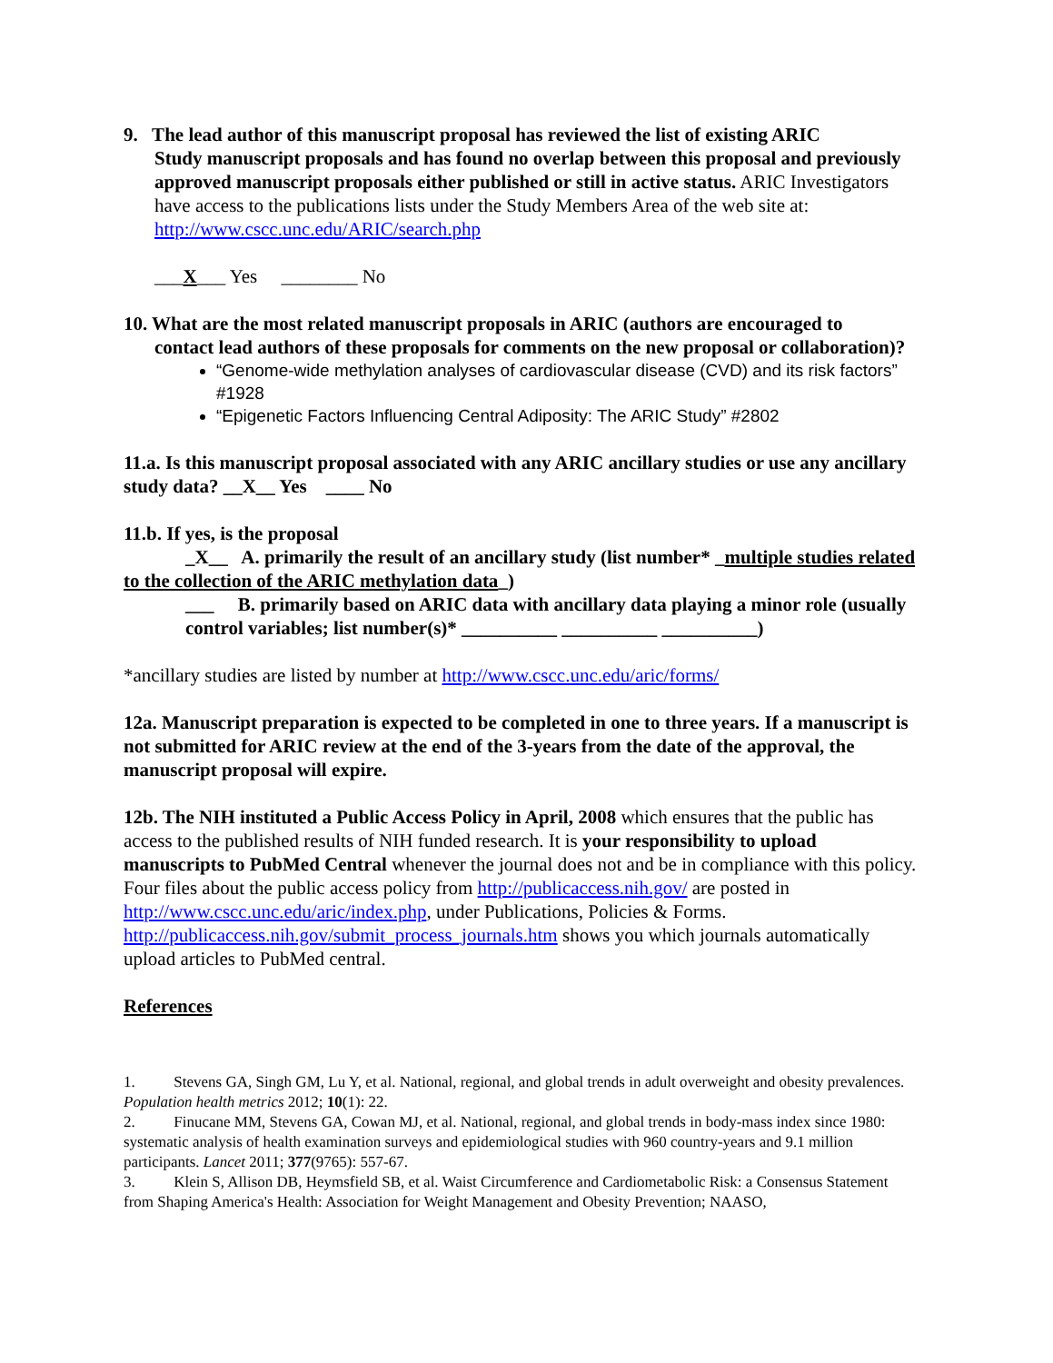9. The lead author of this manuscript proposal has reviewed the list of existing ARIC
Study manuscript proposals and has found no overlap between this proposal and previously approved manuscript proposals either published or still in active status. ARIC Investigators have access to the publications lists under the Study Members Area of the web site at: http://www.cscc.unc.edu/ARIC/search.php
___X___ Yes ________ No
10. What are the most related manuscript proposals in ARIC (authors are encouraged to
contact lead authors of these proposals for comments on the new proposal or collaboration)?
“Genome-wide methylation analyses of cardiovascular disease (CVD) and its risk factors” #1928
“Epigenetic Factors Influencing Central Adiposity: The ARIC Study” #2802
11.a. Is this manuscript proposal associated with any ARIC ancillary studies or use any ancillary study data? __X__ Yes ____ No
11.b. If yes, is the proposal
_X__ A. primarily the result of an ancillary study (list number* _multiple studies related to the collection of the ARIC methylation data_)
___ B. primarily based on ARIC data with ancillary data playing a minor role (usually control variables; list number(s)* __________ __________ __________)
*ancillary studies are listed by number at http://www.cscc.unc.edu/aric/forms/
12a. Manuscript preparation is expected to be completed in one to three years. If a manuscript is not submitted for ARIC review at the end of the 3-years from the date of the approval, the manuscript proposal will expire.
12b. The NIH instituted a Public Access Policy in April, 2008 which ensures that the public has access to the published results of NIH funded research. It is your responsibility to upload manuscripts to PubMed Central whenever the journal does not and be in compliance with this policy. Four files about the public access policy from http://publicaccess.nih.gov/ are posted in http://www.cscc.unc.edu/aric/index.php, under Publications, Policies & Forms. http://publicaccess.nih.gov/submit_process_journals.htm shows you which journals automatically upload articles to PubMed central.
References
1. Stevens GA, Singh GM, Lu Y, et al. National, regional, and global trends in adult overweight and obesity prevalences. Population health metrics 2012; 10(1): 22.
2. Finucane MM, Stevens GA, Cowan MJ, et al. National, regional, and global trends in body-mass index since 1980: systematic analysis of health examination surveys and epidemiological studies with 960 country-years and 9.1 million participants. Lancet 2011; 377(9765): 557-67.
3. Klein S, Allison DB, Heymsfield SB, et al. Waist Circumference and Cardiometabolic Risk: a Consensus Statement from Shaping America's Health: Association for Weight Management and Obesity Prevention; NAASO,